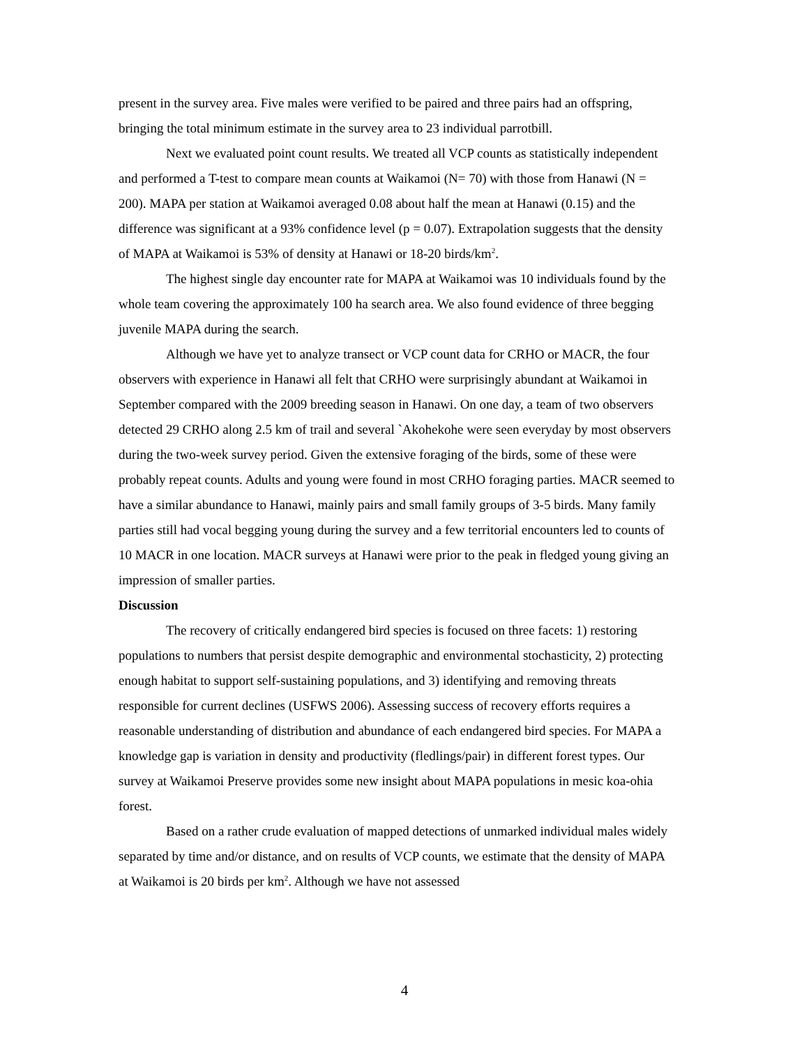present in the survey area. Five males were verified to be paired and three pairs had an offspring, bringing the total minimum estimate in the survey area to 23 individual parrotbill.
Next we evaluated point count results. We treated all VCP counts as statistically independent and performed a T-test to compare mean counts at Waikamoi (N= 70) with those from Hanawi (N = 200). MAPA per station at Waikamoi averaged 0.08 about half the mean at Hanawi (0.15) and the difference was significant at a 93% confidence level (p = 0.07). Extrapolation suggests that the density of MAPA at Waikamoi is 53% of density at Hanawi or 18-20 birds/km<sup>2</sup>.
The highest single day encounter rate for MAPA at Waikamoi was 10 individuals found by the whole team covering the approximately 100 ha search area. We also found evidence of three begging juvenile MAPA during the search.
Although we have yet to analyze transect or VCP count data for CRHO or MACR, the four observers with experience in Hanawi all felt that CRHO were surprisingly abundant at Waikamoi in September compared with the 2009 breeding season in Hanawi. On one day, a team of two observers detected 29 CRHO along 2.5 km of trail and several `Akohekohe were seen everyday by most observers during the two-week survey period. Given the extensive foraging of the birds, some of these were probably repeat counts. Adults and young were found in most CRHO foraging parties. MACR seemed to have a similar abundance to Hanawi, mainly pairs and small family groups of 3-5 birds. Many family parties still had vocal begging young during the survey and a few territorial encounters led to counts of 10 MACR in one location. MACR surveys at Hanawi were prior to the peak in fledged young giving an impression of smaller parties.
Discussion
The recovery of critically endangered bird species is focused on three facets: 1) restoring populations to numbers that persist despite demographic and environmental stochasticity, 2) protecting enough habitat to support self-sustaining populations, and 3) identifying and removing threats responsible for current declines (USFWS 2006). Assessing success of recovery efforts requires a reasonable understanding of distribution and abundance of each endangered bird species. For MAPA a knowledge gap is variation in density and productivity (fledlings/pair) in different forest types. Our survey at Waikamoi Preserve provides some new insight about MAPA populations in mesic koa-ohia forest.
Based on a rather crude evaluation of mapped detections of unmarked individual males widely separated by time and/or distance, and on results of VCP counts, we estimate that the density of MAPA at Waikamoi is 20 birds per km<sup>2</sup>. Although we have not assessed
4